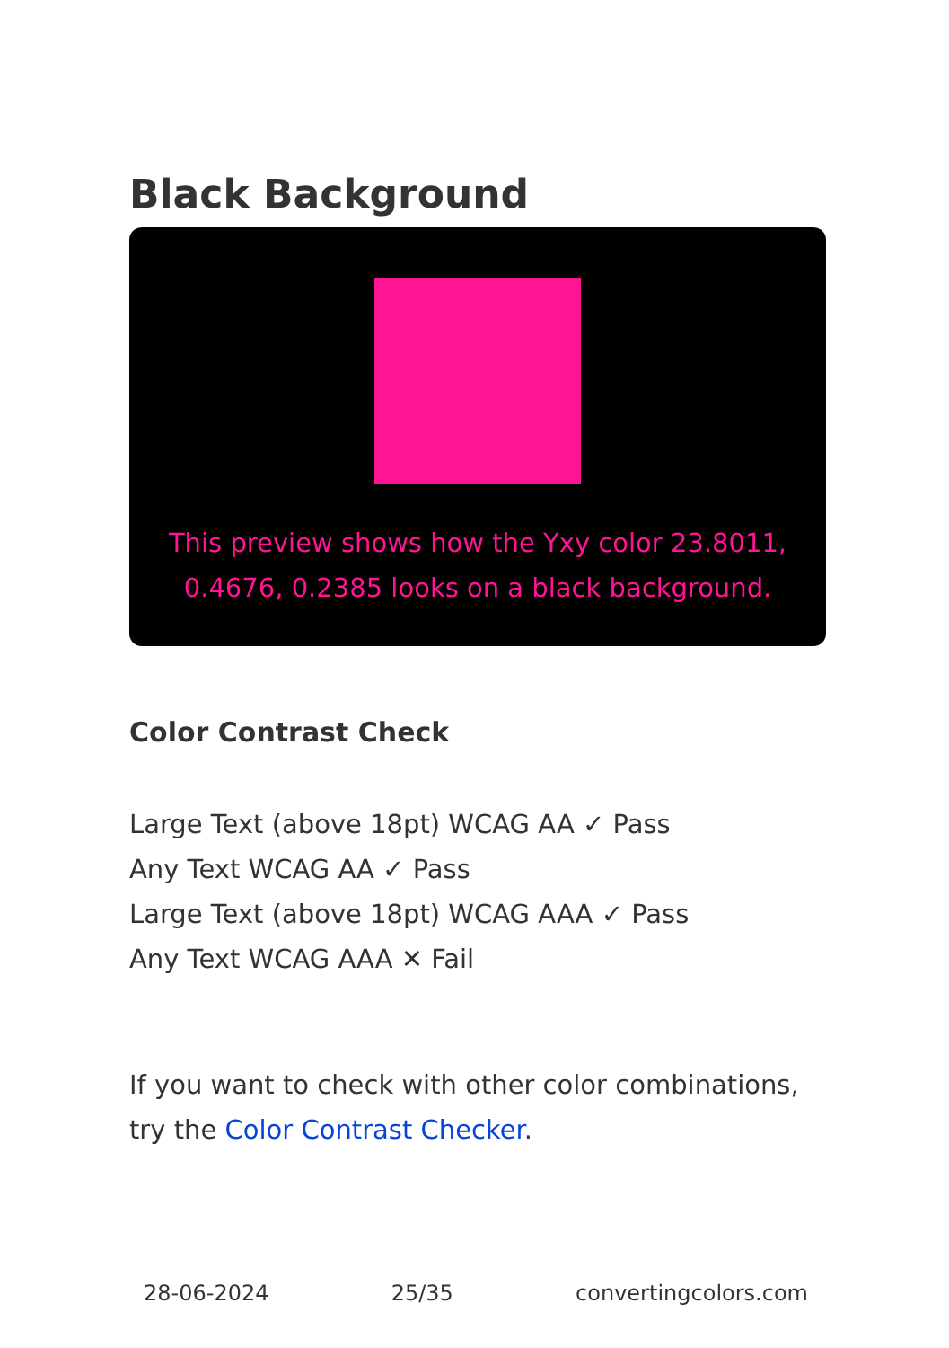Black Background
This preview shows how the Yxy color 23.8011, 0.4676, 0.2385 looks on a black background.
Color Contrast Check
Large Text (above 18pt) WCAG AA ✓ Pass
Any Text WCAG AA ✓ Pass
Large Text (above 18pt) WCAG AAA ✓ Pass
Any Text WCAG AAA ✕ Fail
If you want to check with other color combinations, try the Color Contrast Checker.
28-06-2024 25/35 convertingcolors.com